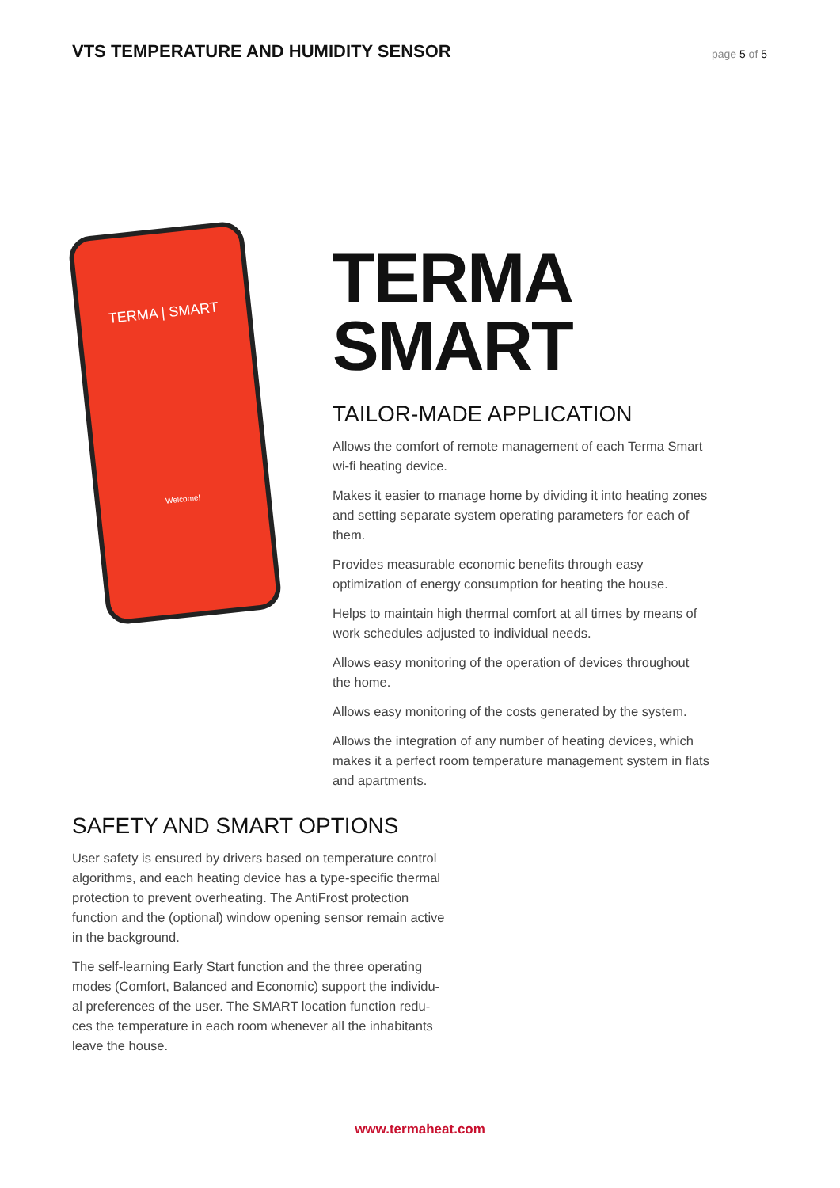VTS TEMPERATURE AND HUMIDITY SENSOR
page 5 of 5
TERMA | SMART
Welcome!
TERMA
SMART
TAILOR-MADE APPLICATION
Allows the comfort of remote management of each Terma Smart wi-fi heating device.
Makes it easier to manage home by dividing it into heating zones and setting separate system operating parameters for each of them.
Provides measurable economic benefits through easy optimization of energy consumption for heating the house.
Helps to maintain high thermal comfort at all times by means of work schedules adjusted to individual needs.
Allows easy monitoring of the operation of devices throughout the home.
Allows easy monitoring of the costs generated by the system.
Allows the integration of any number of heating devices, which makes it a perfect room temperature management system in flats and apartments.
SAFETY AND SMART OPTIONS
User safety is ensured by drivers based on temperature control algorithms, and each heating device has a type-specific thermal protection to prevent overheating. The AntiFrost protection function and the (optional) window opening sensor remain active in the background.
The self-learning Early Start function and the three operating modes (Comfort, Balanced and Economic) support the individu-al preferences of the user. The SMART location function redu-ces the temperature in each room whenever all the inhabitants leave the house.
www.termaheat.com